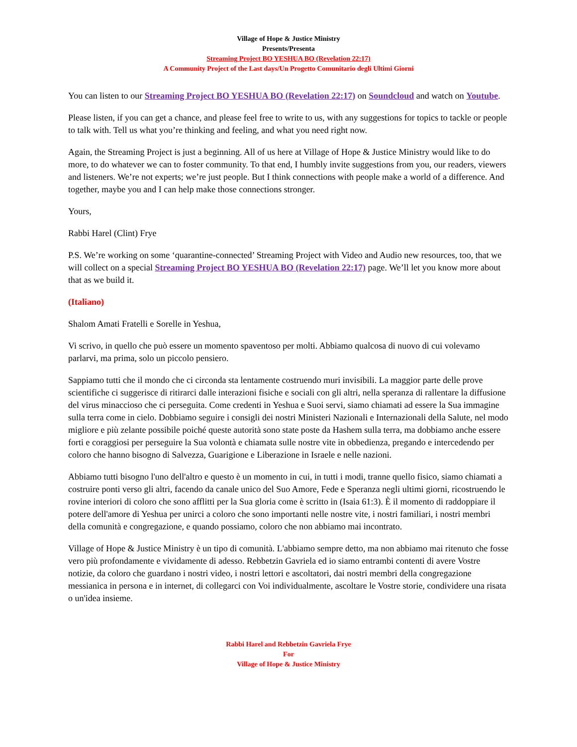Village of Hope & Justice Ministry
Presents/Presenta
Streaming Project BO YESHUA BO (Revelation 22:17)
A Community Project of the Last days/Un Progetto Comunitario degli Ultimi Giorni
You can listen to our Streaming Project BO YESHUA BO (Revelation 22:17) on Soundcloud and watch on Youtube.
Please listen, if you can get a chance, and please feel free to write to us, with any suggestions for topics to tackle or people to talk with. Tell us what you’re thinking and feeling, and what you need right now.
Again, the Streaming Project is just a beginning. All of us here at Village of Hope & Justice Ministry would like to do more, to do whatever we can to foster community. To that end, I humbly invite suggestions from you, our readers, viewers and listeners. We’re not experts; we’re just people. But I think connections with people make a world of a difference. And together, maybe you and I can help make those connections stronger.
Yours,
Rabbi Harel (Clint) Frye
P.S. We’re working on some ‘quarantine-connected’ Streaming Project with Video and Audio new resources, too, that we will collect on a special Streaming Project BO YESHUA BO (Revelation 22:17) page. We’ll let you know more about that as we build it.
(Italiano)
Shalom Amati Fratelli e Sorelle in Yeshua,
Vi scrivo, in quello che può essere un momento spaventoso per molti. Abbiamo qualcosa di nuovo di cui volevamo parlarvi, ma prima, solo un piccolo pensiero.
Sappiamo tutti che il mondo che ci circonda sta lentamente costruendo muri invisibili. La maggior parte delle prove scientifiche ci suggerisce di ritirarci dalle interazioni fisiche e sociali con gli altri, nella speranza di rallentare la diffusione del virus minaccioso che ci perseguita. Come credenti in Yeshua e Suoi servi, siamo chiamati ad essere la Sua immagine sulla terra come in cielo. Dobbiamo seguire i consigli dei nostri Ministeri Nazionali e Internazionali della Salute, nel modo migliore e più zelante possibile poiché queste autorità sono state poste da Hashem sulla terra, ma dobbiamo anche essere forti e coraggiosi per perseguire la Sua volontà e chiamata sulle nostre vite in obbedienza, pregando e intercedendo per coloro che hanno bisogno di Salvezza, Guarigione e Liberazione in Israele e nelle nazioni.
Abbiamo tutti bisogno l'uno dell'altro e questo è un momento in cui, in tutti i modi, tranne quello fisico, siamo chiamati a costruire ponti verso gli altri, facendo da canale unico del Suo Amore, Fede e Speranza negli ultimi giorni, ricostruendo le rovine interiori di coloro che sono afflitti per la Sua gloria come è scritto in (Isaia 61:3). È il momento di raddoppiare il potere dell'amore di Yeshua per unirci a coloro che sono importanti nelle nostre vite, i nostri familiari, i nostri membri della comunità e congregazione, e quando possiamo, coloro che non abbiamo mai incontrato.
Village of Hope & Justice Ministry è un tipo di comunità. L'abbiamo sempre detto, ma non abbiamo mai ritenuto che fosse vero più profondamente e vividamente di adesso. Rebbetzin Gavriela ed io siamo entrambi contenti di avere Vostre notizie, da coloro che guardano i nostri video, i nostri lettori e ascoltatori, dai nostri membri della congregazione messianica in persona e in internet, di collegarci con Voi individualmente, ascoltare le Vostre storie, condividere una risata o un'idea insieme.
Rabbi Harel and Rebbetzin Gavriela Frye
For
Village of Hope & Justice Ministry